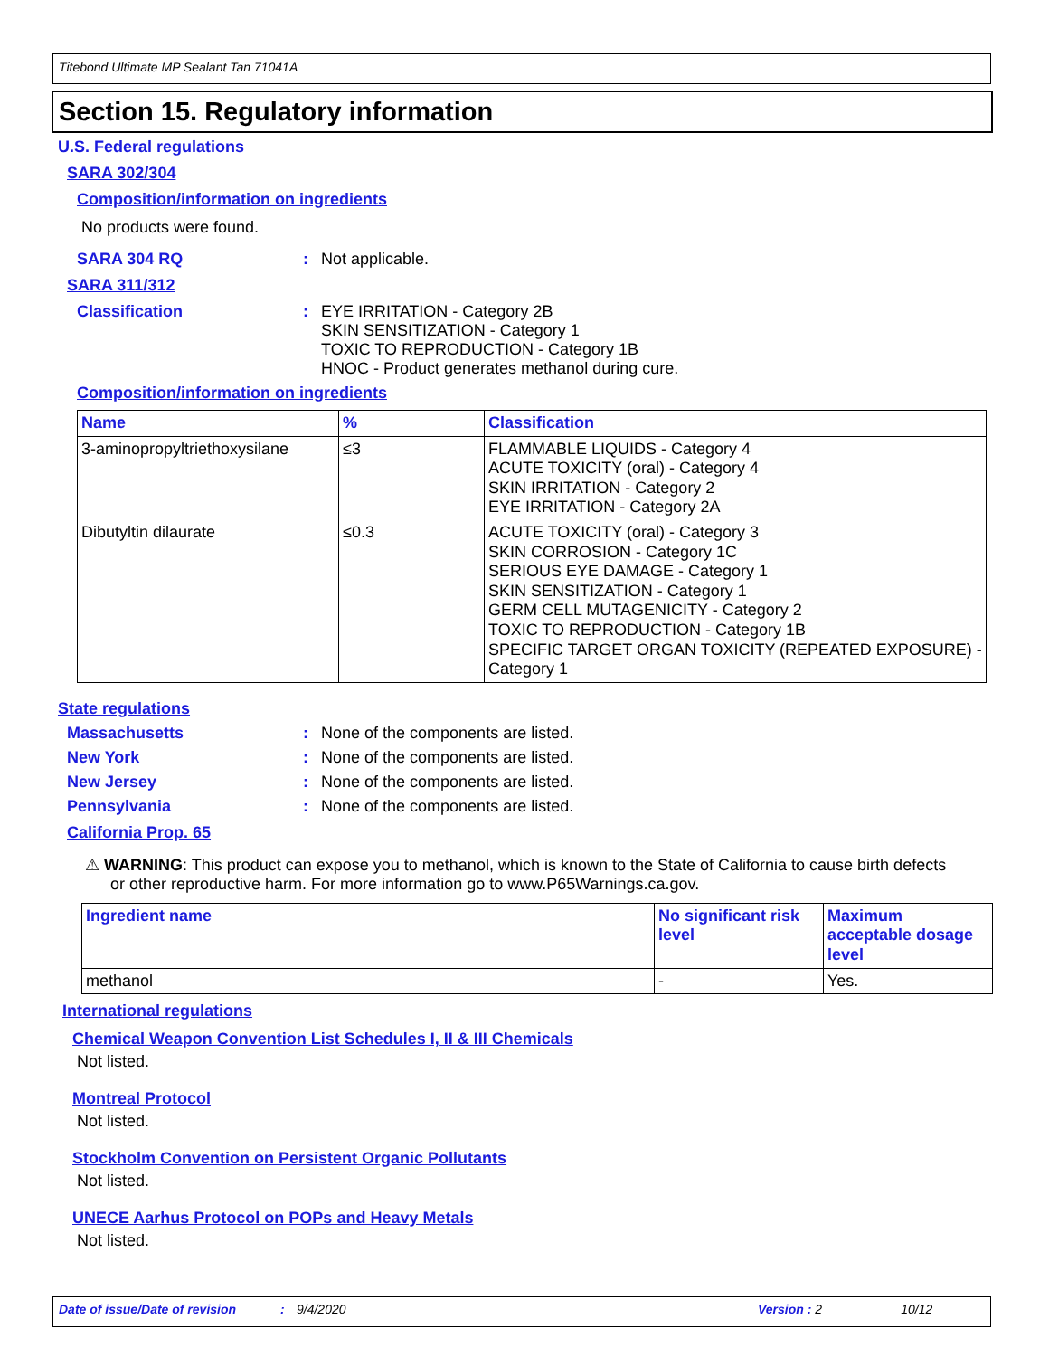Titebond Ultimate MP Sealant Tan 71041A
Section 15. Regulatory information
U.S. Federal regulations
SARA 302/304
Composition/information on ingredients
No products were found.
SARA 304 RQ : Not applicable.
SARA 311/312
Classification : EYE IRRITATION - Category 2B
SKIN SENSITIZATION - Category 1
TOXIC TO REPRODUCTION - Category 1B
HNOC - Product generates methanol during cure.
Composition/information on ingredients
| Name | % | Classification |
| --- | --- | --- |
| 3-aminopropyltriethoxysilane | ≤3 | FLAMMABLE LIQUIDS - Category 4 ACUTE TOXICITY (oral) - Category 4 SKIN IRRITATION - Category 2 EYE IRRITATION - Category 2A |
| Dibutyltin dilaurate | ≤0.3 | ACUTE TOXICITY (oral) - Category 3 SKIN CORROSION - Category 1C SERIOUS EYE DAMAGE - Category 1 SKIN SENSITIZATION - Category 1 GERM CELL MUTAGENICITY - Category 2 TOXIC TO REPRODUCTION - Category 1B SPECIFIC TARGET ORGAN TOXICITY (REPEATED EXPOSURE) - Category 1 |
State regulations
Massachusetts : None of the components are listed.
New York : None of the components are listed.
New Jersey : None of the components are listed.
Pennsylvania : None of the components are listed.
California Prop. 65
⚠ WARNING: This product can expose you to methanol, which is known to the State of California to cause birth defects or other reproductive harm. For more information go to www.P65Warnings.ca.gov.
| Ingredient name | No significant risk level | Maximum acceptable dosage level |
| --- | --- | --- |
| methanol | - | Yes. |
International regulations
Chemical Weapon Convention List Schedules I, II & III Chemicals
Not listed.
Montreal Protocol
Not listed.
Stockholm Convention on Persistent Organic Pollutants
Not listed.
UNECE Aarhus Protocol on POPs and Heavy Metals
Not listed.
Date of issue/Date of revision: 9/4/2020 Version : 2 10/12